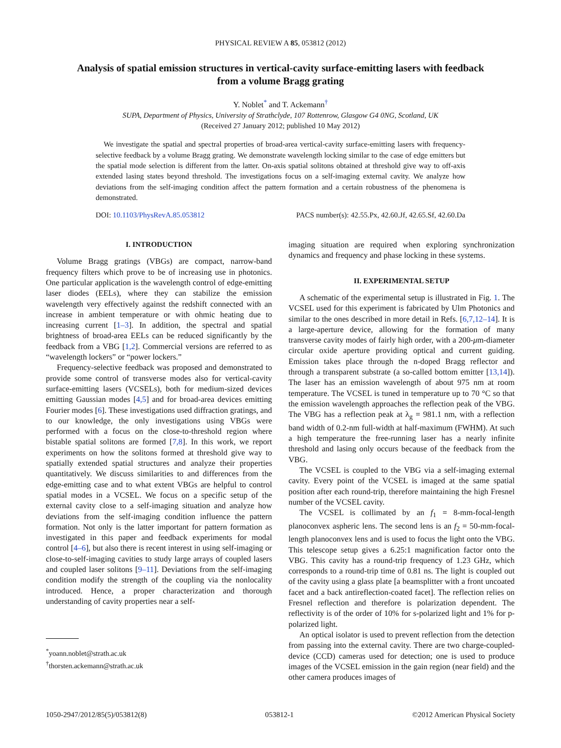PHYSICAL REVIEW A 85, 053812 (2012)
Analysis of spatial emission structures in vertical-cavity surface-emitting lasers with feedback
from a volume Bragg grating
Y. Noblet<sup>*</sup> and T. Ackemann<sup>†</sup>
SUPA, Department of Physics, University of Strathclyde, 107 Rottenrow, Glasgow G4 0NG, Scotland, UK
(Received 27 January 2012; published 10 May 2012)
We investigate the spatial and spectral properties of broad-area vertical-cavity surface-emitting lasers with frequency-selective feedback by a volume Bragg grating. We demonstrate wavelength locking similar to the case of edge emitters but the spatial mode selection is different from the latter. On-axis spatial solitons obtained at threshold give way to off-axis extended lasing states beyond threshold. The investigations focus on a self-imaging external cavity. We analyze how deviations from the self-imaging condition affect the pattern formation and a certain robustness of the phenomena is demonstrated.
DOI: 10.1103/PhysRevA.85.053812 PACS number(s): 42.55.Px, 42.60.Jf, 42.65.Sf, 42.60.Da
I. INTRODUCTION
Volume Bragg gratings (VBGs) are compact, narrow-band frequency filters which prove to be of increasing use in photonics. One particular application is the wavelength control of edge-emitting laser diodes (EELs), where they can stabilize the emission wavelength very effectively against the redshift connected with an increase in ambient temperature or with ohmic heating due to increasing current [1–3]. In addition, the spectral and spatial brightness of broad-area EELs can be reduced significantly by the feedback from a VBG [1,2]. Commercial versions are referred to as “wavelength lockers” or “power lockers.”
Frequency-selective feedback was proposed and demonstrated to provide some control of transverse modes also for vertical-cavity surface-emitting lasers (VCSELs), both for medium-sized devices emitting Gaussian modes [4,5] and for broad-area devices emitting Fourier modes [6]. These investigations used diffraction gratings, and to our knowledge, the only investigations using VBGs were performed with a focus on the close-to-threshold region where bistable spatial solitons are formed [7,8]. In this work, we report experiments on how the solitons formed at threshold give way to spatially extended spatial structures and analyze their properties quantitatively. We discuss similarities to and differences from the edge-emitting case and to what extent VBGs are helpful to control spatial modes in a VCSEL. We focus on a specific setup of the external cavity close to a self-imaging situation and analyze how deviations from the self-imaging condition influence the pattern formation. Not only is the latter important for pattern formation as investigated in this paper and feedback experiments for modal control [4–6], but also there is recent interest in using self-imaging or close-to-self-imaging cavities to study large arrays of coupled lasers and coupled laser solitons [9–11]. Deviations from the self-imaging condition modify the strength of the coupling via the nonlocality introduced. Hence, a proper characterization and thorough understanding of cavity properties near a self-
<sup>*</sup> yoann.noblet@strath.ac.uk
<sup>†</sup> thorsten.ackemann@strath.ac.uk
imaging situation are required when exploring synchronization dynamics and frequency and phase locking in these systems.
II. EXPERIMENTAL SETUP
A schematic of the experimental setup is illustrated in Fig. 1. The VCSEL used for this experiment is fabricated by Ulm Photonics and similar to the ones described in more detail in Refs. [6,7,12–14]. It is a large-aperture device, allowing for the formation of many transverse cavity modes of fairly high order, with a 200-μm-diameter circular oxide aperture providing optical and current guiding. Emission takes place through the n-doped Bragg reflector and through a transparent substrate (a so-called bottom emitter [13,14]). The laser has an emission wavelength of about 975 nm at room temperature. The VCSEL is tuned in temperature up to 70 °C so that the emission wavelength approaches the reflection peak of the VBG. The VBG has a reflection peak at λ<sub>g</sub> = 981.1 nm, with a reflection band width of 0.2-nm full-width at half-maximum (FWHM). At such a high temperature the free-running laser has a nearly infinite threshold and lasing only occurs because of the feedback from the VBG.
The VCSEL is coupled to the VBG via a self-imaging external cavity. Every point of the VCSEL is imaged at the same spatial position after each round-trip, therefore maintaining the high Fresnel number of the VCSEL cavity.
The VCSEL is collimated by an f<sub>1</sub> = 8-mm-focal-length planoconvex aspheric lens. The second lens is an f<sub>2</sub> = 50-mm-focal-length planoconvex lens and is used to focus the light onto the VBG. This telescope setup gives a 6.25:1 magnification factor onto the VBG. This cavity has a round-trip frequency of 1.23 GHz, which corresponds to a round-trip time of 0.81 ns. The light is coupled out of the cavity using a glass plate [a beamsplitter with a front uncoated facet and a back antireflection-coated facet]. The reflection relies on Fresnel reflection and therefore is polarization dependent. The reflectivity is of the order of 10% for s-polarized light and 1% for p-polarized light.
An optical isolator is used to prevent reflection from the detection from passing into the external cavity. There are two charge-coupled-device (CCD) cameras used for detection; one is used to produce images of the VCSEL emission in the gain region (near field) and the other camera produces images of
1050-2947/2012/85(5)/053812(8) 053812-1 ©2012 American Physical Society